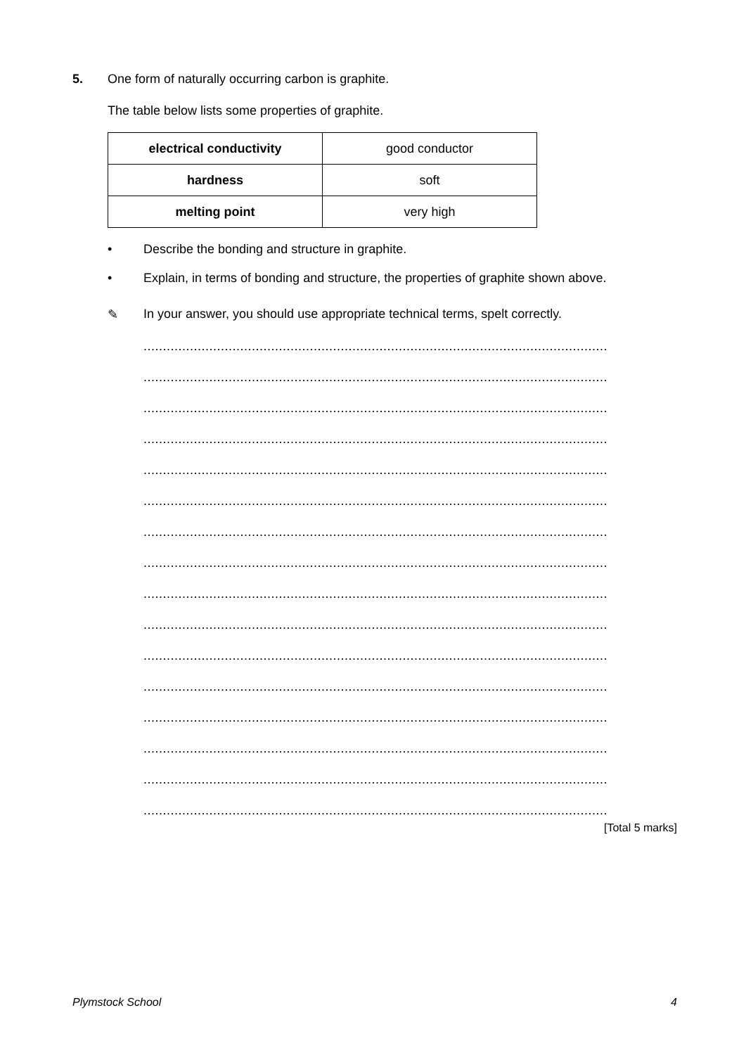5. One form of naturally occurring carbon is graphite.
The table below lists some properties of graphite.
| electrical conductivity | good conductor |
| hardness | soft |
| melting point | very high |
• Describe the bonding and structure in graphite.
• Explain, in terms of bonding and structure, the properties of graphite shown above.
✎ In your answer, you should use appropriate technical terms, spelt correctly.
........................................................................................................................
........................................................................................................................
........................................................................................................................
........................................................................................................................
........................................................................................................................
........................................................................................................................
........................................................................................................................
........................................................................................................................
........................................................................................................................
........................................................................................................................
........................................................................................................................
........................................................................................................................
........................................................................................................................
........................................................................................................................
........................................................................................................................
........................................................................................................................
[Total 5 marks]
Plymstock School 4